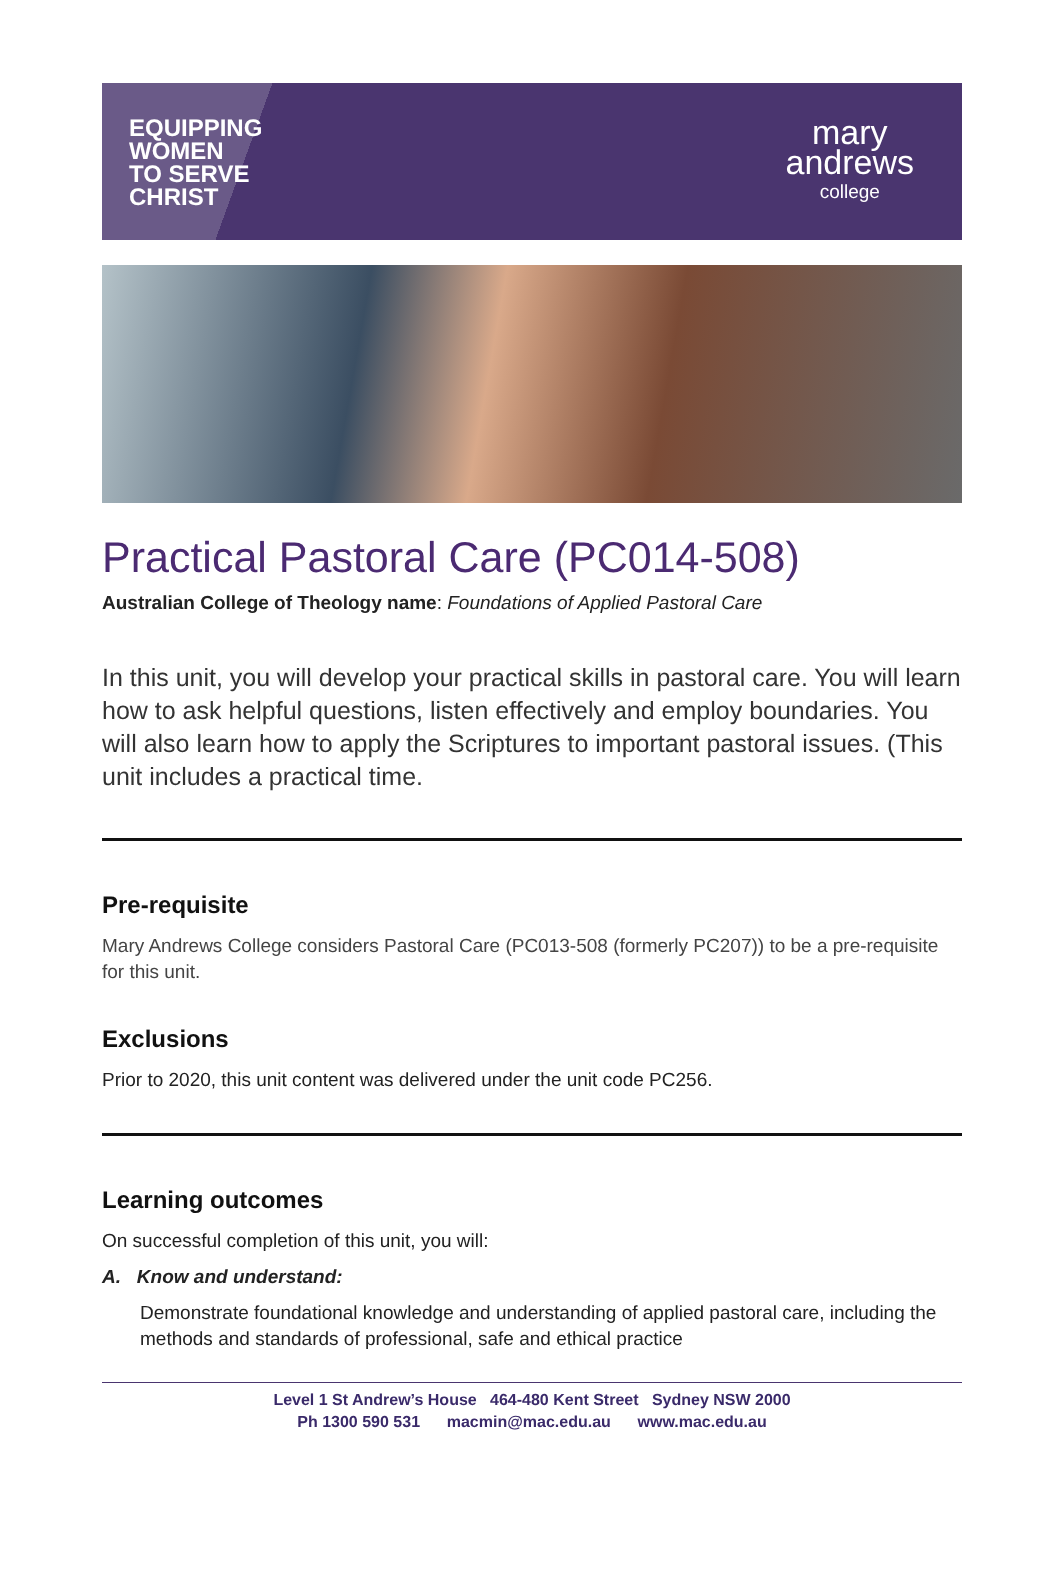EQUIPPING
WOMEN
TO SERVE
CHRIST
mary
andrews
college
Practical Pastoral Care (PC014-508)
Australian College of Theology name: Foundations of Applied Pastoral Care
In this unit, you will develop your practical skills in pastoral care. You will learn how to ask helpful questions, listen effectively and employ boundaries. You will also learn how to apply the Scriptures to important pastoral issues. (This unit includes a practical time.
Pre-requisite
Mary Andrews College considers Pastoral Care (PC013-508 (formerly PC207)) to be a pre-requisite for this unit.
Exclusions
Prior to 2020, this unit content was delivered under the unit code PC256.
Learning outcomes
On successful completion of this unit, you will:
A. Know and understand:
Demonstrate foundational knowledge and understanding of applied pastoral care, including the methods and standards of professional, safe and ethical practice
Level 1 St Andrew’s House 464-480 Kent Street Sydney NSW 2000
Ph 1300 590 531 macmin@mac.edu.au www.mac.edu.au